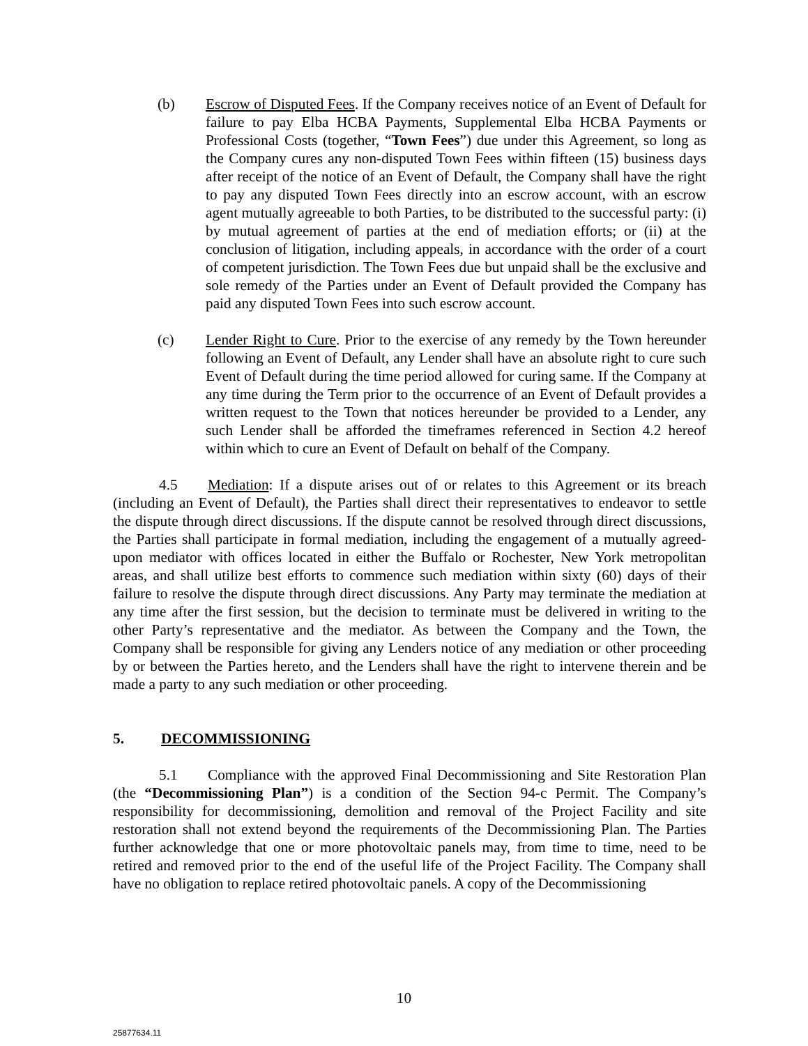(b) Escrow of Disputed Fees. If the Company receives notice of an Event of Default for failure to pay Elba HCBA Payments, Supplemental Elba HCBA Payments or Professional Costs (together, “Town Fees”) due under this Agreement, so long as the Company cures any non-disputed Town Fees within fifteen (15) business days after receipt of the notice of an Event of Default, the Company shall have the right to pay any disputed Town Fees directly into an escrow account, with an escrow agent mutually agreeable to both Parties, to be distributed to the successful party: (i) by mutual agreement of parties at the end of mediation efforts; or (ii) at the conclusion of litigation, including appeals, in accordance with the order of a court of competent jurisdiction. The Town Fees due but unpaid shall be the exclusive and sole remedy of the Parties under an Event of Default provided the Company has paid any disputed Town Fees into such escrow account.
(c) Lender Right to Cure. Prior to the exercise of any remedy by the Town hereunder following an Event of Default, any Lender shall have an absolute right to cure such Event of Default during the time period allowed for curing same. If the Company at any time during the Term prior to the occurrence of an Event of Default provides a written request to the Town that notices hereunder be provided to a Lender, any such Lender shall be afforded the timeframes referenced in Section 4.2 hereof within which to cure an Event of Default on behalf of the Company.
4.5 Mediation: If a dispute arises out of or relates to this Agreement or its breach (including an Event of Default), the Parties shall direct their representatives to endeavor to settle the dispute through direct discussions. If the dispute cannot be resolved through direct discussions, the Parties shall participate in formal mediation, including the engagement of a mutually agreed-upon mediator with offices located in either the Buffalo or Rochester, New York metropolitan areas, and shall utilize best efforts to commence such mediation within sixty (60) days of their failure to resolve the dispute through direct discussions. Any Party may terminate the mediation at any time after the first session, but the decision to terminate must be delivered in writing to the other Party’s representative and the mediator. As between the Company and the Town, the Company shall be responsible for giving any Lenders notice of any mediation or other proceeding by or between the Parties hereto, and the Lenders shall have the right to intervene therein and be made a party to any such mediation or other proceeding.
5. DECOMMISSIONING
5.1 Compliance with the approved Final Decommissioning and Site Restoration Plan (the “Decommissioning Plan”) is a condition of the Section 94-c Permit. The Company’s responsibility for decommissioning, demolition and removal of the Project Facility and site restoration shall not extend beyond the requirements of the Decommissioning Plan. The Parties further acknowledge that one or more photovoltaic panels may, from time to time, need to be retired and removed prior to the end of the useful life of the Project Facility. The Company shall have no obligation to replace retired photovoltaic panels. A copy of the Decommissioning
10
25877634.11